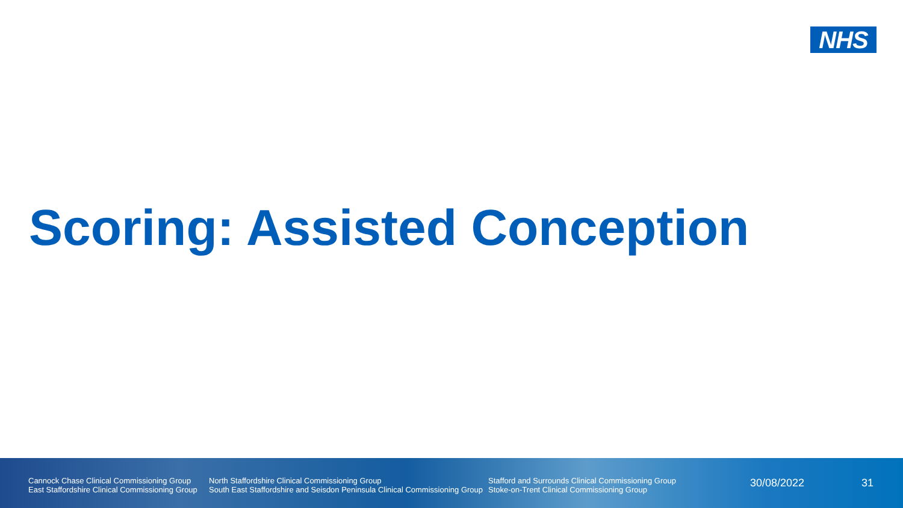NHS
Scoring: Assisted Conception
Cannock Chase Clinical Commissioning Group
East Staffordshire Clinical Commissioning Group
North Staffordshire Clinical Commissioning Group
South East Staffordshire and Seisdon Peninsula Clinical Commissioning Group
Stafford and Surrounds Clinical Commissioning Group
Stoke-on-Trent Clinical Commissioning Group
30/08/2022 31